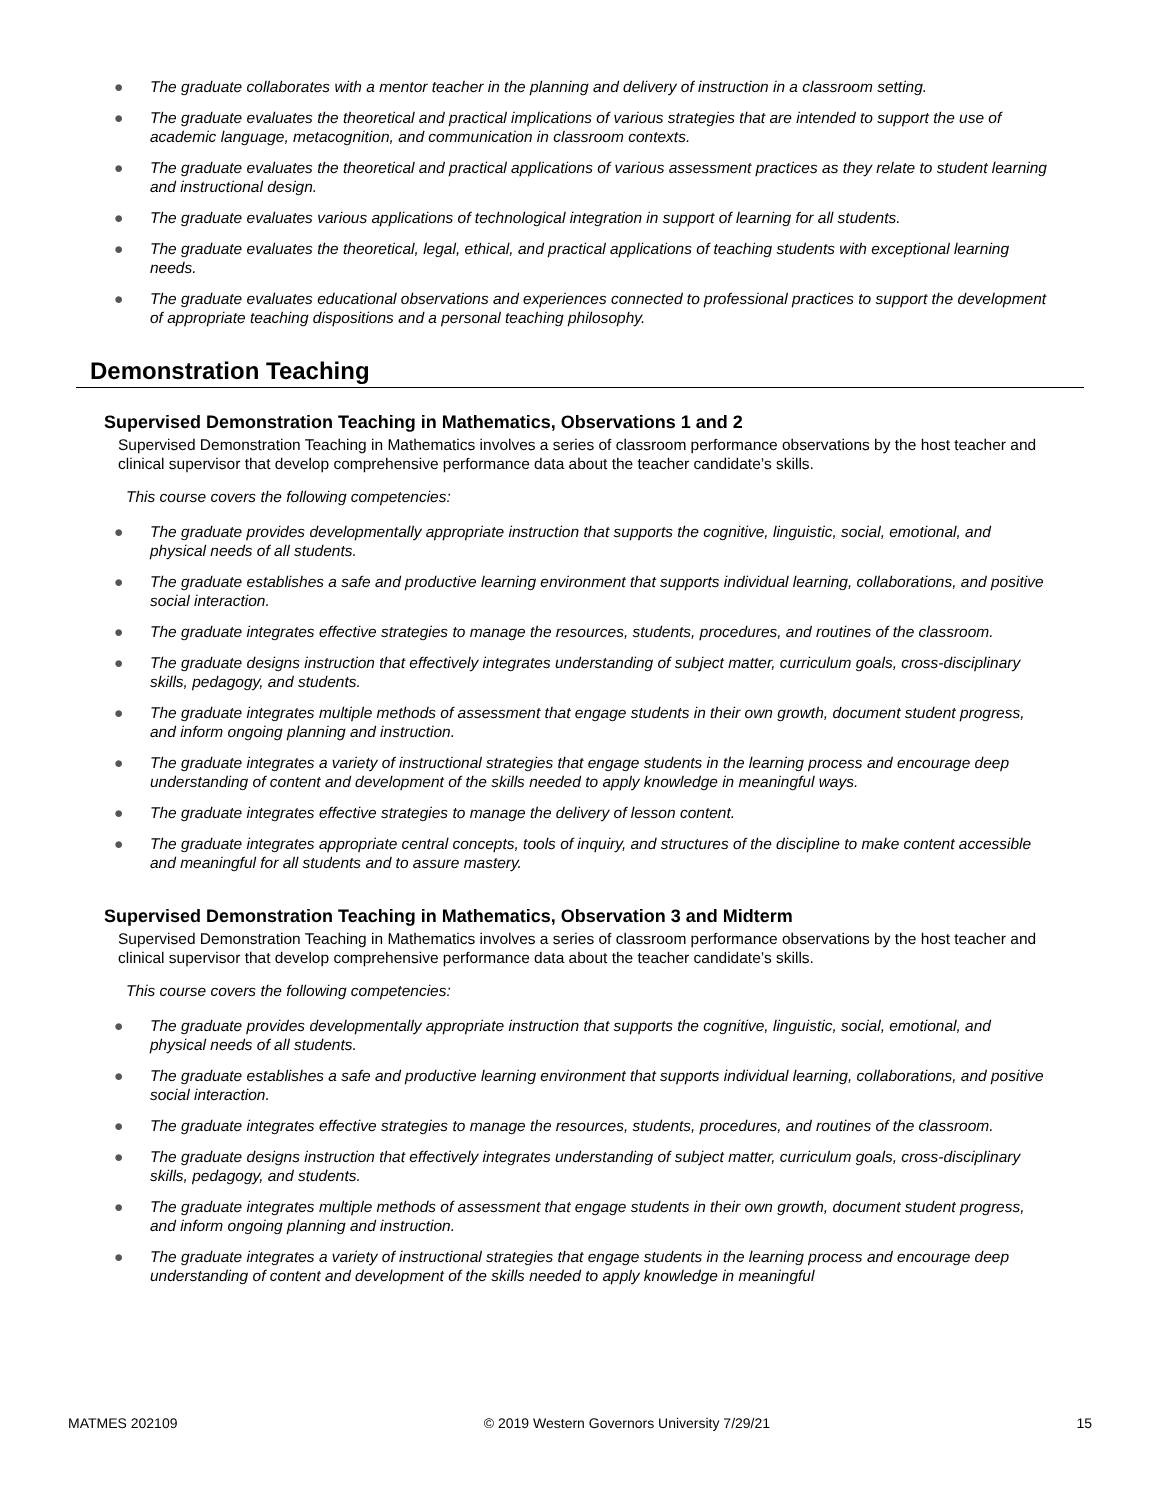● The graduate collaborates with a mentor teacher in the planning and delivery of instruction in a classroom setting.
● The graduate evaluates the theoretical and practical implications of various strategies that are intended to support the use of academic language, metacognition, and communication in classroom contexts.
● The graduate evaluates the theoretical and practical applications of various assessment practices as they relate to student learning and instructional design.
● The graduate evaluates various applications of technological integration in support of learning for all students.
● The graduate evaluates the theoretical, legal, ethical, and practical applications of teaching students with exceptional learning needs.
● The graduate evaluates educational observations and experiences connected to professional practices to support the development of appropriate teaching dispositions and a personal teaching philosophy.
Demonstration Teaching
Supervised Demonstration Teaching in Mathematics, Observations 1 and 2
Supervised Demonstration Teaching in Mathematics involves a series of classroom performance observations by the host teacher and clinical supervisor that develop comprehensive performance data about the teacher candidate’s skills.
This course covers the following competencies:
● The graduate provides developmentally appropriate instruction that supports the cognitive, linguistic, social, emotional, and physical needs of all students.
● The graduate establishes a safe and productive learning environment that supports individual learning, collaborations, and positive social interaction.
● The graduate integrates effective strategies to manage the resources, students, procedures, and routines of the classroom.
● The graduate designs instruction that effectively integrates understanding of subject matter, curriculum goals, cross-disciplinary skills, pedagogy, and students.
● The graduate integrates multiple methods of assessment that engage students in their own growth, document student progress, and inform ongoing planning and instruction.
● The graduate integrates a variety of instructional strategies that engage students in the learning process and encourage deep understanding of content and development of the skills needed to apply knowledge in meaningful ways.
● The graduate integrates effective strategies to manage the delivery of lesson content.
● The graduate integrates appropriate central concepts, tools of inquiry, and structures of the discipline to make content accessible and meaningful for all students and to assure mastery.
Supervised Demonstration Teaching in Mathematics, Observation 3 and Midterm
Supervised Demonstration Teaching in Mathematics involves a series of classroom performance observations by the host teacher and clinical supervisor that develop comprehensive performance data about the teacher candidate’s skills.
This course covers the following competencies:
● The graduate provides developmentally appropriate instruction that supports the cognitive, linguistic, social, emotional, and physical needs of all students.
● The graduate establishes a safe and productive learning environment that supports individual learning, collaborations, and positive social interaction.
● The graduate integrates effective strategies to manage the resources, students, procedures, and routines of the classroom.
● The graduate designs instruction that effectively integrates understanding of subject matter, curriculum goals, cross-disciplinary skills, pedagogy, and students.
● The graduate integrates multiple methods of assessment that engage students in their own growth, document student progress, and inform ongoing planning and instruction.
● The graduate integrates a variety of instructional strategies that engage students in the learning process and encourage deep understanding of content and development of the skills needed to apply knowledge in meaningful
MATMES 202109 © 2019 Western Governors University 7/29/21 15